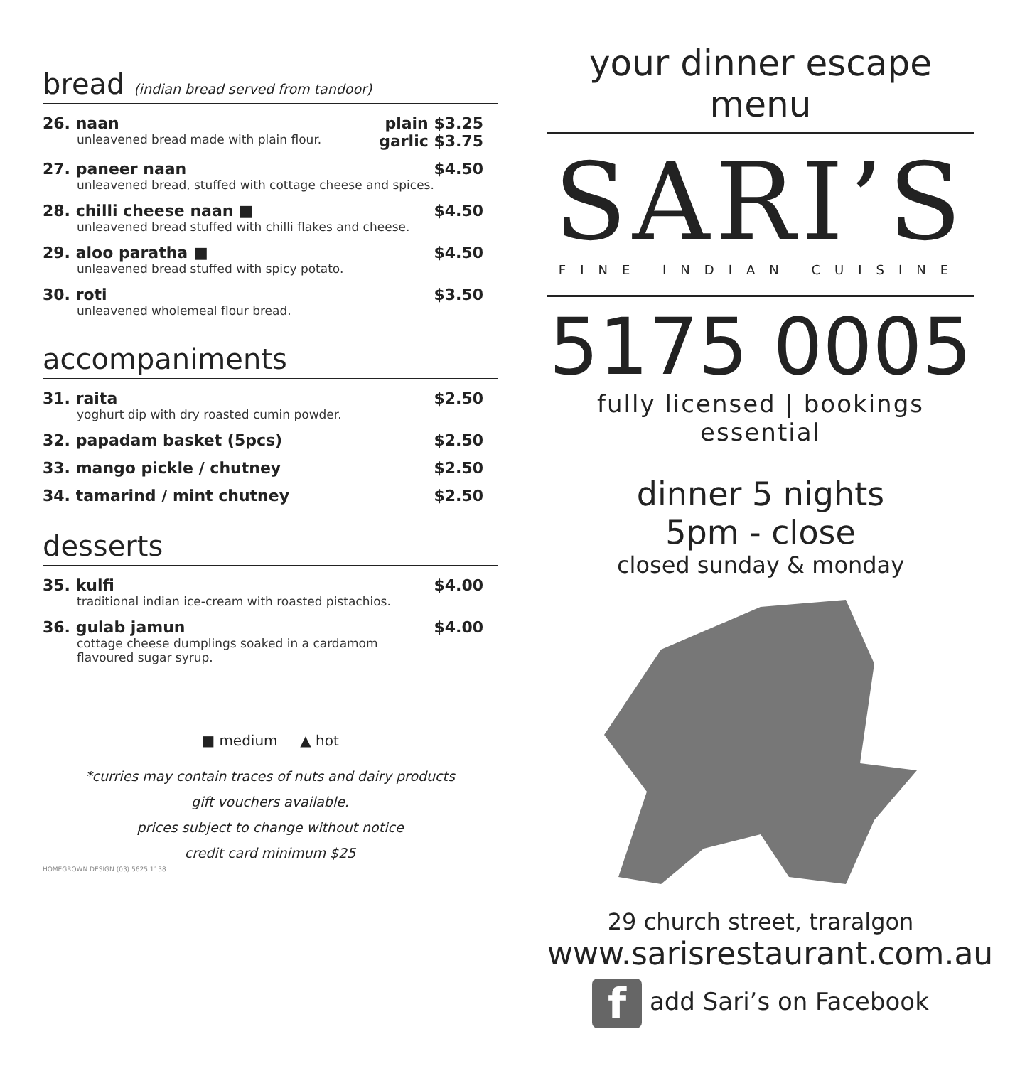bread (indian bread served from tandoor)
26. naan plain $3.25
unleavened bread made with plain flour. garlic $3.75
27. paneer naan $4.50
unleavened bread, stuffed with cottage cheese and spices.
28. chilli cheese naan ■ $4.50
unleavened bread stuffed with chilli flakes and cheese.
29. aloo paratha ■ $4.50
unleavened bread stuffed with spicy potato.
30. roti $3.50
unleavened wholemeal flour bread.
accompaniments
31. raita $2.50
yoghurt dip with dry roasted cumin powder.
32. papadam basket (5pcs) $2.50
33. mango pickle / chutney $2.50
34. tamarind / mint chutney $2.50
desserts
35. kulfi $4.00
traditional indian ice-cream with roasted pistachios.
36. gulab jamun $4.00
cottage cheese dumplings soaked in a cardamom
flavoured sugar syrup.
■ medium ▲ hot
*curries may contain traces of nuts and dairy products
gift vouchers available.
prices subject to change without notice
credit card minimum $25
HOMEGROWN DESIGN (03) 5625 1138
your dinner escape menu
SARI’S
FINE INDIAN CUISINE
5175 0005
fully licensed | bookings essential
dinner 5 nights
5pm - close
closed sunday & monday
29 church street, traralgon
www.sarisrestaurant.com.au
f add Sari’s on Facebook